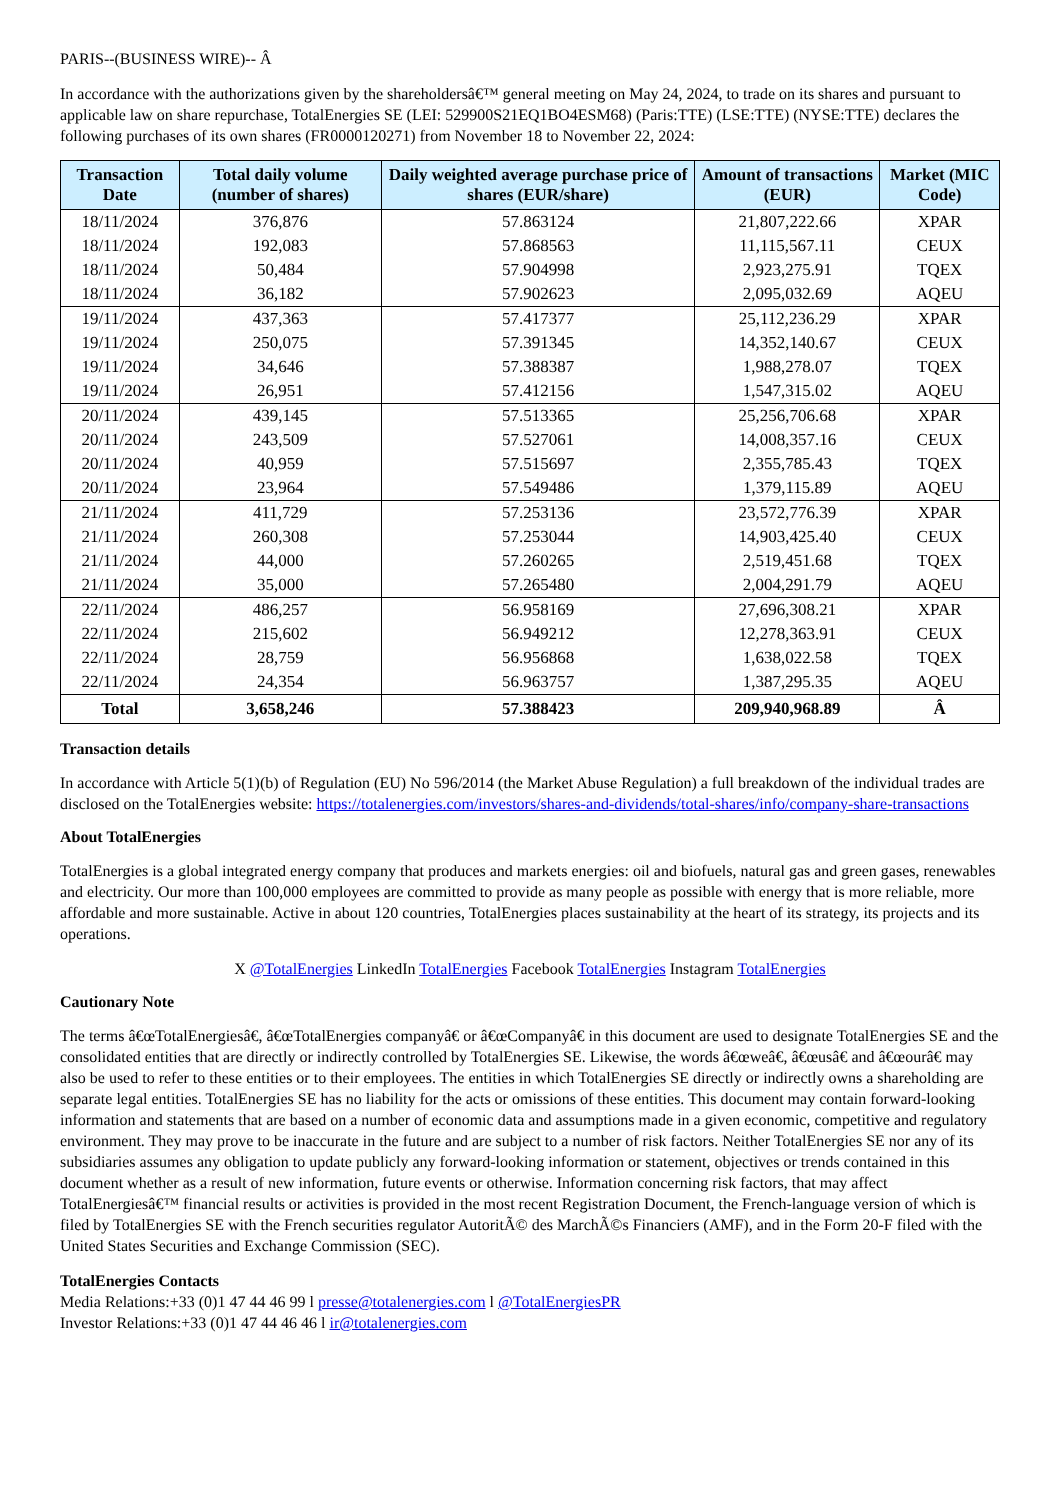PARIS--(BUSINESS WIRE)-- Â
In accordance with the authorizations given by the shareholdersâ€™ general meeting on May 24, 2024, to trade on its shares and pursuant to applicable law on share repurchase, TotalEnergies SE (LEI: 529900S21EQ1BO4ESM68) (Paris:TTE) (LSE:TTE) (NYSE:TTE) declares the following purchases of its own shares (FR0000120271) from November 18 to November 22, 2024:
| Transaction Date | Total daily volume (number of shares) | Daily weighted average purchase price of shares (EUR/share) | Amount of transactions (EUR) | Market (MIC Code) |
| --- | --- | --- | --- | --- |
| 18/11/2024 | 376,876 | 57.863124 | 21,807,222.66 | XPAR |
| 18/11/2024 | 192,083 | 57.868563 | 11,115,567.11 | CEUX |
| 18/11/2024 | 50,484 | 57.904998 | 2,923,275.91 | TQEX |
| 18/11/2024 | 36,182 | 57.902623 | 2,095,032.69 | AQEU |
| 19/11/2024 | 437,363 | 57.417377 | 25,112,236.29 | XPAR |
| 19/11/2024 | 250,075 | 57.391345 | 14,352,140.67 | CEUX |
| 19/11/2024 | 34,646 | 57.388387 | 1,988,278.07 | TQEX |
| 19/11/2024 | 26,951 | 57.412156 | 1,547,315.02 | AQEU |
| 20/11/2024 | 439,145 | 57.513365 | 25,256,706.68 | XPAR |
| 20/11/2024 | 243,509 | 57.527061 | 14,008,357.16 | CEUX |
| 20/11/2024 | 40,959 | 57.515697 | 2,355,785.43 | TQEX |
| 20/11/2024 | 23,964 | 57.549486 | 1,379,115.89 | AQEU |
| 21/11/2024 | 411,729 | 57.253136 | 23,572,776.39 | XPAR |
| 21/11/2024 | 260,308 | 57.253044 | 14,903,425.40 | CEUX |
| 21/11/2024 | 44,000 | 57.260265 | 2,519,451.68 | TQEX |
| 21/11/2024 | 35,000 | 57.265480 | 2,004,291.79 | AQEU |
| 22/11/2024 | 486,257 | 56.958169 | 27,696,308.21 | XPAR |
| 22/11/2024 | 215,602 | 56.949212 | 12,278,363.91 | CEUX |
| 22/11/2024 | 28,759 | 56.956868 | 1,638,022.58 | TQEX |
| 22/11/2024 | 24,354 | 56.963757 | 1,387,295.35 | AQEU |
| Total | 3,658,246 | 57.388423 | 209,940,968.89 | Â |
Transaction details
In accordance with Article 5(1)(b) of Regulation (EU) No 596/2014 (the Market Abuse Regulation) a full breakdown of the individual trades are disclosed on the TotalEnergies website: https://totalenergies.com/investors/shares-and-dividends/total-shares/info/company-share-transactions
About TotalEnergies
TotalEnergies is a global integrated energy company that produces and markets energies: oil and biofuels, natural gas and green gases, renewables and electricity. Our more than 100,000 employees are committed to provide as many people as possible with energy that is more reliable, more affordable and more sustainable. Active in about 120 countries, TotalEnergies places sustainability at the heart of its strategy, its projects and its operations.
X @TotalEnergies LinkedIn TotalEnergies Facebook TotalEnergies Instagram TotalEnergies
Cautionary Note
The terms â€œTotalEnergiesâ€, â€œTotalEnergies companyâ€ or â€œCompanyâ€ in this document are used to designate TotalEnergies SE and the consolidated entities that are directly or indirectly controlled by TotalEnergies SE. Likewise, the words â€œweâ€, â€œusâ€ and â€œourâ€ may also be used to refer to these entities or to their employees. The entities in which TotalEnergies SE directly or indirectly owns a shareholding are separate legal entities. TotalEnergies SE has no liability for the acts or omissions of these entities. This document may contain forward-looking information and statements that are based on a number of economic data and assumptions made in a given economic, competitive and regulatory environment. They may prove to be inaccurate in the future and are subject to a number of risk factors. Neither TotalEnergies SE nor any of its subsidiaries assumes any obligation to update publicly any forward-looking information or statement, objectives or trends contained in this document whether as a result of new information, future events or otherwise. Information concerning risk factors, that may affect TotalEnergiesâ€™ financial results or activities is provided in the most recent Registration Document, the French-language version of which is filed by TotalEnergies SE with the French securities regulator AutoritÃ© des MarchÃ©s Financiers (AMF), and in the Form 20-F filed with the United States Securities and Exchange Commission (SEC).
TotalEnergies Contacts
Media Relations:+33 (0)1 47 44 46 99 l presse@totalenergies.com l @TotalEnergiesPR
Investor Relations:+33 (0)1 47 44 46 46 l ir@totalenergies.com